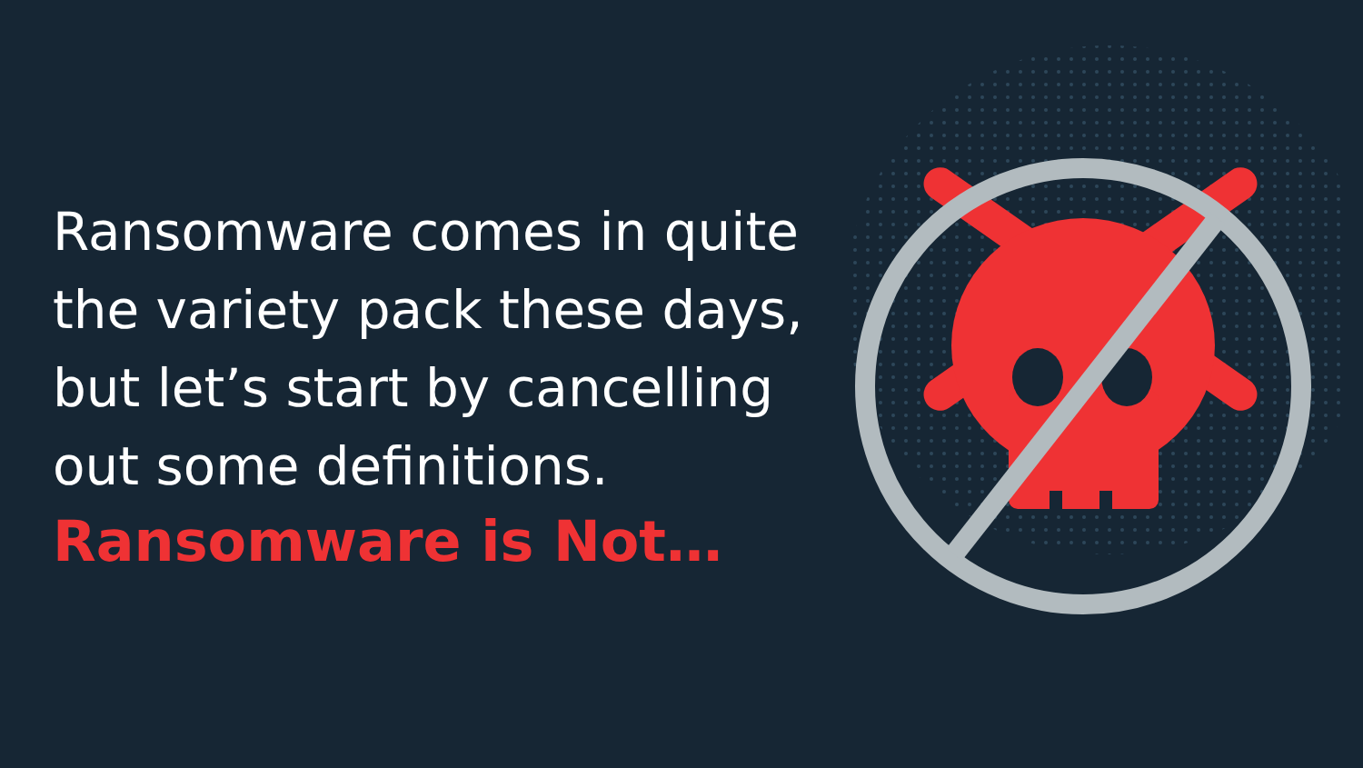Ransomware comes in quite the variety pack these days, but let’s start by cancelling out some definitions.
Ransomware is Not…